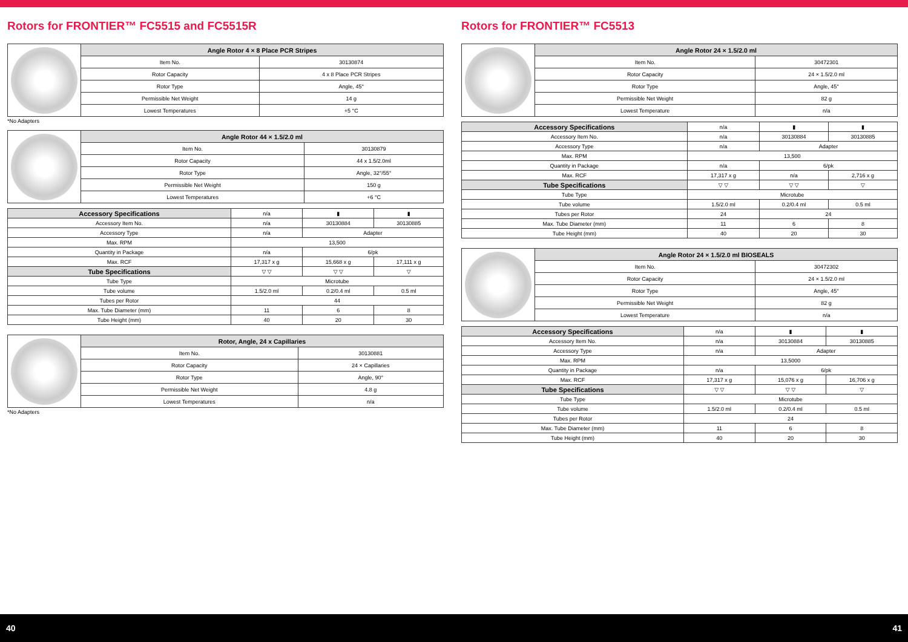Rotors for FRONTIER™ FC5515 and FC5515R
| | Angle Rotor 4 × 8 Place PCR Stripes | |
| | Item No. | 30130874 |
| | Rotor Capacity | 4 x 8 Place PCR Stripes |
| | Rotor Type | Angle, 45° |
| | Permissible Net Weight | 14 g |
| | Lowest Temperatures | +5 °C |
*No Adapters
| | Angle Rotor 44 × 1.5/2.0 ml | |
| | Item No. | 30130879 |
| | Rotor Capacity | 44 x 1.5/2.0ml |
| | Rotor Type | Angle, 32°/55° |
| | Permissible Net Weight | 150 g |
| | Lowest Temperatures | +6 °C |
| Accessory Specifications | n/a | ▮ | ▮ |
| Accessory Item No. | n/a | 30130884 | 30130885 |
| Accessory Type | n/a | Adapter | |
| Max. RPM | 13,500 | | |
| Quantity in Package | n/a | 6/pk | |
| Max. RCF | 17,317 x g | 15,668 x g | 17,111 x g |
| Tube Specifications | ▽ ▽ | ▽ ▽ | ▽ |
| Tube Type | Microtube | | |
| Tube volume | 1.5/2.0 ml | 0.2/0.4 ml | 0.5 ml |
| Tubes per Rotor | 44 | | |
| Max. Tube Diameter (mm) | 11 | 6 | 8 |
| Tube Height (mm) | 40 | 20 | 30 |
| | Rotor, Angle, 24 x Capillaries | |
| | Item No. | 30130881 |
| | Rotor Capacity | 24 × Capillaries |
| | Rotor Type | Angle, 90° |
| | Permissible Net Weight | 4.8 g |
| | Lowest Temperatures | n/a |
*No Adapters
Rotors for FRONTIER™ FC5513
| | Angle Rotor 24 × 1.5/2.0 ml | |
| | Item No. | 30472301 |
| | Rotor Capacity | 24 × 1.5/2.0 ml |
| | Rotor Type | Angle, 45° |
| | Permissible Net Weight | 82 g |
| | Lowest Temperature | n/a |
| Accessory Specifications | n/a | ▮ | ▮ |
| Accessory Item No. | n/a | 30130884 | 30130885 |
| Accessory Type | n/a | Adapter | |
| Max. RPM | 13,500 | | |
| Quantity in Package | n/a | 6/pk | |
| Max. RCF | 17,317 x g | n/a | 2,716 x g |
| Tube Specifications | ▽ ▽ | ▽ ▽ | ▽ |
| Tube Type | Microtube | | |
| Tube volume | 1.5/2.0 ml | 0.2/0.4 ml | 0.5 ml |
| Tubes per Rotor | 24 | 24 | |
| Max. Tube Diameter (mm) | 11 | 6 | 8 |
| Tube Height (mm) | 40 | 20 | 30 |
| | Angle Rotor 24 × 1.5/2.0 ml BIOSEALS | |
| | Item No. | 30472302 |
| | Rotor Capacity | 24 × 1.5/2.0 ml |
| | Rotor Type | Angle, 45° |
| | Permissible Net Weight | 82 g |
| | Lowest Temperature | n/a |
| Accessory Specifications | n/a | ▮ | ▮ |
| Accessory Item No. | n/a | 30130884 | 30130885 |
| Accessory Type | n/a | Adapter | |
| Max. RPM | 13,5000 | | |
| Quantity in Package | n/a | 6/pk | |
| Max. RCF | 17,317 x g | 15,076 x g | 16,706 x g |
| Tube Specifications | ▽ ▽ | ▽ ▽ | ▽ |
| Tube Type | Microtube | | |
| Tube volume | 1.5/2.0 ml | 0.2/0.4 ml | 0.5 ml |
| Tubes per Rotor | 24 | | |
| Max. Tube Diameter (mm) | 11 | 6 | 8 |
| Tube Height (mm) | 40 | 20 | 30 |
40 41